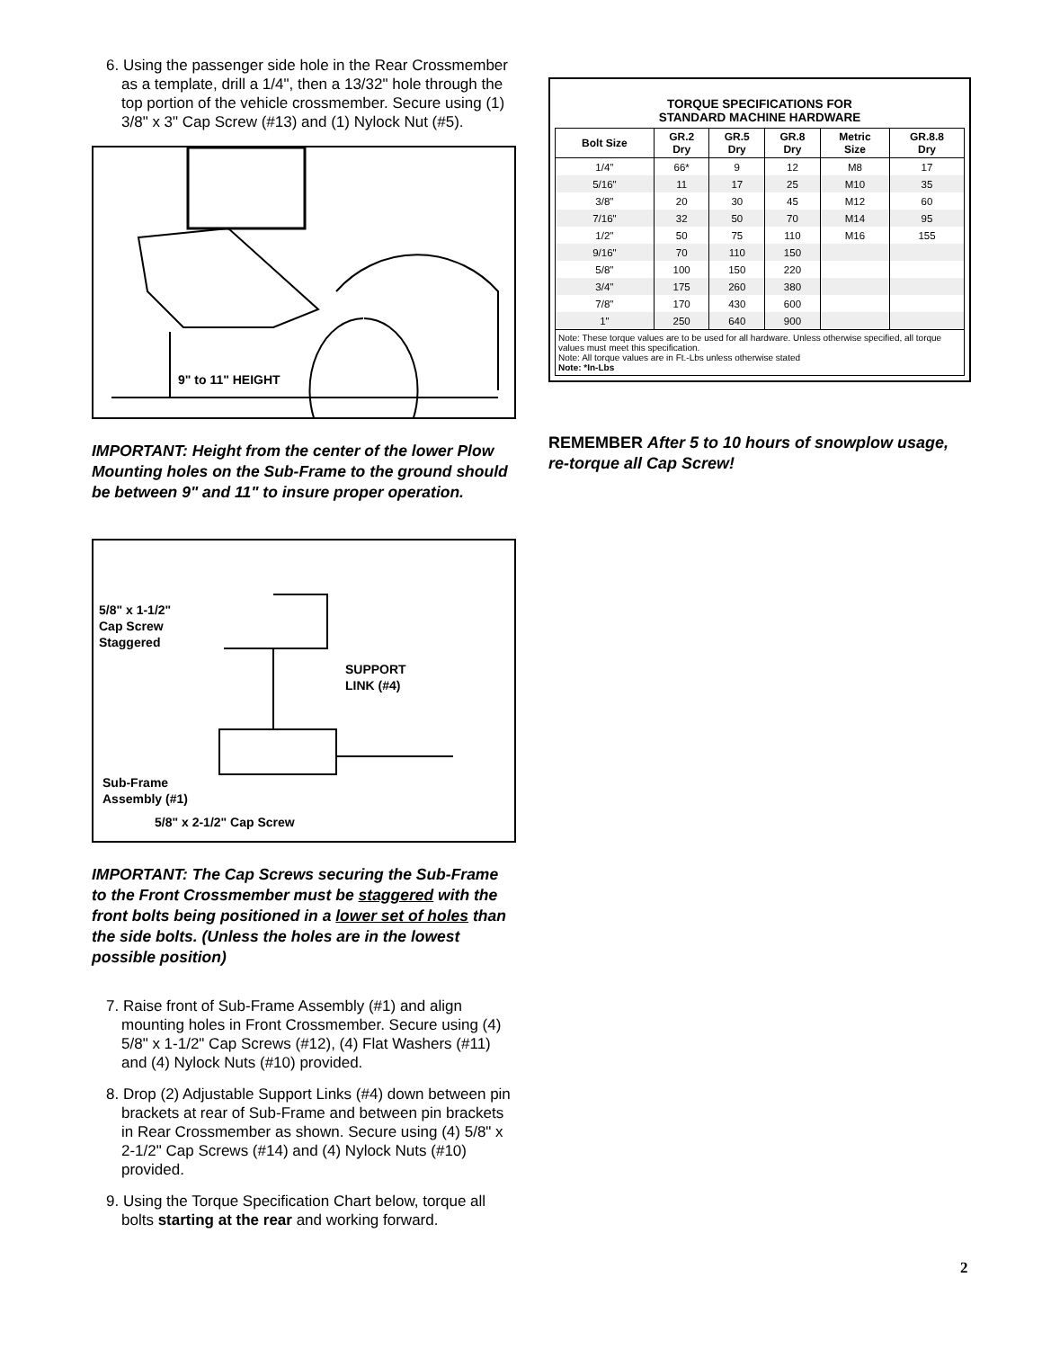6. Using the passenger side hole in the Rear Crossmember as a template, drill a 1/4", then a 13/32" hole through the top portion of the vehicle crossmember. Secure using (1) 3/8" x 3" Cap Screw (#13) and (1) Nylock Nut (#5).
9" to 11" HEIGHT
IMPORTANT: Height from the center of the lower Plow Mounting holes on the Sub-Frame to the ground should be between 9" and 11" to insure proper operation.
5/8" x 1-1/2"
Cap Screw
Staggered
SUPPORT
LINK (#4)
Sub-Frame
Assembly (#1)
5/8" x 2-1/2" Cap Screw
IMPORTANT: The Cap Screws securing the Sub-Frame to the Front Crossmember must be staggered with the front bolts being positioned in a lower set of holes than the side bolts. (Unless the holes are in the lowest possible position)
7. Raise front of Sub-Frame Assembly (#1) and align mounting holes in Front Crossmember. Secure using (4) 5/8" x 1-1/2" Cap Screws (#12), (4) Flat Washers (#11) and (4) Nylock Nuts (#10) provided.
8. Drop (2) Adjustable Support Links (#4) down between pin brackets at rear of Sub-Frame and between pin brackets in Rear Crossmember as shown. Secure using (4) 5/8" x 2-1/2" Cap Screws (#14) and (4) Nylock Nuts (#10) provided.
9. Using the Torque Specification Chart below, torque all bolts starting at the rear and working forward.
TORQUE SPECIFICATIONS FOR
STANDARD MACHINE HARDWARE
| Bolt Size | GR.2 Dry | GR.5 Dry | GR.8 Dry | Metric Size | GR.8.8 Dry |
| --- | --- | --- | --- | --- | --- |
| 1/4" | 66* | 9 | 12 | M8 | 17 |
| 5/16" | 11 | 17 | 25 | M10 | 35 |
| 3/8" | 20 | 30 | 45 | M12 | 60 |
| 7/16" | 32 | 50 | 70 | M14 | 95 |
| 1/2" | 50 | 75 | 110 | M16 | 155 |
| 9/16" | 70 | 110 | 150 | | |
| 5/8" | 100 | 150 | 220 | | |
| 3/4" | 175 | 260 | 380 | | |
| 7/8" | 170 | 430 | 600 | | |
| 1" | 250 | 640 | 900 | | |
Note: These torque values are to be used for all hardware. Unless otherwise specified, all torque values must meet this specification.
Note: All torque values are in Ft.-Lbs unless otherwise stated
Note: *In-Lbs
REMEMBER After 5 to 10 hours of snowplow usage, re-torque all Cap Screw!
2